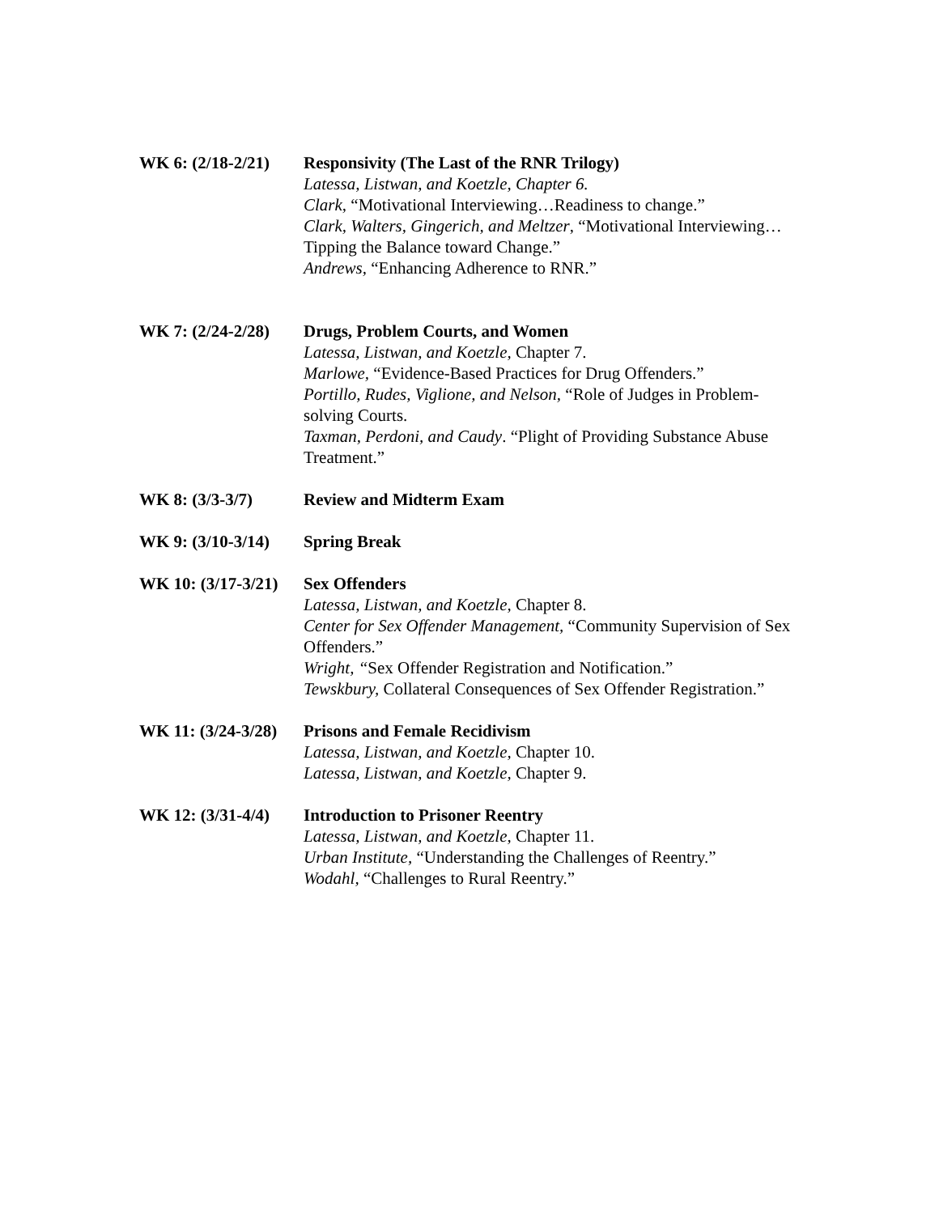WK 6: (2/18-2/21)
Responsivity (The Last of the RNR Trilogy)
Latessa, Listwan, and Koetzle, Chapter 6.
Clark, “Motivational Interviewing…Readiness to change.”
Clark, Walters, Gingerich, and Meltzer, “Motivational Interviewing…Tipping the Balance toward Change.”
Andrews, “Enhancing Adherence to RNR.”
WK 7: (2/24-2/28)
Drugs, Problem Courts, and Women
Latessa, Listwan, and Koetzle, Chapter 7.
Marlowe, “Evidence-Based Practices for Drug Offenders.”
Portillo, Rudes, Viglione, and Nelson, “Role of Judges in Problem-solving Courts.
Taxman, Perdoni, and Caudy. “Plight of Providing Substance Abuse Treatment.”
WK 8: (3/3-3/7) Review and Midterm Exam
WK 9: (3/10-3/14)
Spring Break
WK 10: (3/17-3/21)
Sex Offenders
Latessa, Listwan, and Koetzle, Chapter 8.
Center for Sex Offender Management, “Community Supervision of Sex Offenders.”
Wright, “Sex Offender Registration and Notification.”
Tewskbury, Collateral Consequences of Sex Offender Registration.”
WK 11: (3/24-3/28)
Prisons and Female Recidivism
Latessa, Listwan, and Koetzle, Chapter 10.
Latessa, Listwan, and Koetzle, Chapter 9.
WK 12: (3/31-4/4)
Introduction to Prisoner Reentry
Latessa, Listwan, and Koetzle, Chapter 11.
Urban Institute, “Understanding the Challenges of Reentry.”
Wodahl, “Challenges to Rural Reentry.”